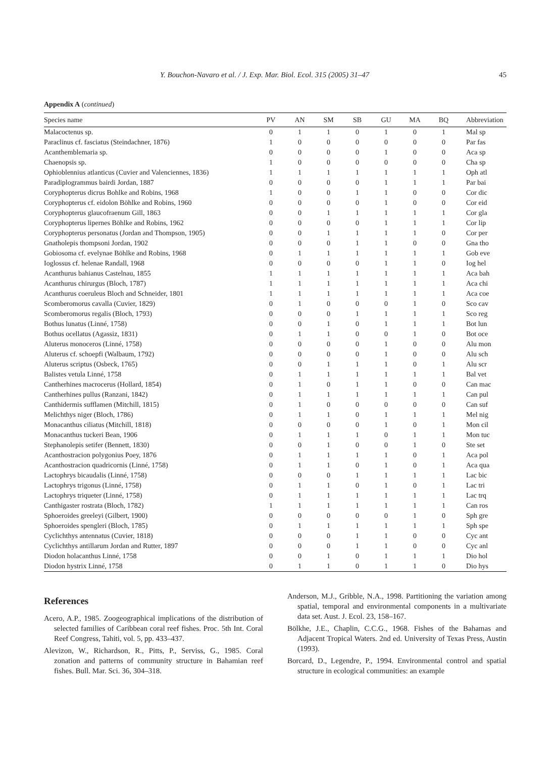Y. Bouchon-Navaro et al. / J. Exp. Mar. Biol. Ecol. 315 (2005) 31–47 45
Appendix A (continued)
| Species name | PV | AN | SM | SB | GU | MA | BQ | Abbreviation |
| --- | --- | --- | --- | --- | --- | --- | --- | --- |
| Malacoctenus sp. | 0 | 1 | 1 | 0 | 1 | 0 | 1 | Mal sp |
| Paraclinus cf. fasciatus (Steindachner, 1876) | 1 | 0 | 0 | 0 | 0 | 0 | 0 | Par fas |
| Acanthemblemaria sp. | 0 | 0 | 0 | 0 | 1 | 0 | 0 | Aca sp |
| Chaenopsis sp. | 1 | 0 | 0 | 0 | 0 | 0 | 0 | Cha sp |
| Ophioblennius atlanticus (Cuvier and Valenciennes, 1836) | 1 | 1 | 1 | 1 | 1 | 1 | 1 | Oph atl |
| Paradiplogrammus bairdi Jordan, 1887 | 0 | 0 | 0 | 0 | 1 | 1 | 1 | Par bai |
| Coryphopterus dicrus Bohlke and Robins, 1968 | 1 | 0 | 0 | 1 | 1 | 0 | 0 | Cor dic |
| Coryphopterus cf. eidolon Böhlke and Robins, 1960 | 0 | 0 | 0 | 0 | 1 | 0 | 0 | Cor eid |
| Coryphopterus glaucofraenum Gill, 1863 | 0 | 0 | 1 | 1 | 1 | 1 | 1 | Cor gla |
| Coryphopterus lipernes Böhlke and Robins, 1962 | 0 | 0 | 0 | 0 | 1 | 1 | 1 | Cor lip |
| Coryphopterus personatus (Jordan and Thompson, 1905) | 0 | 0 | 1 | 1 | 1 | 1 | 0 | Cor per |
| Gnatholepis thompsoni Jordan, 1902 | 0 | 0 | 0 | 1 | 1 | 0 | 0 | Gna tho |
| Gobiosoma cf. evelynae Böhlke and Robins, 1968 | 0 | 1 | 1 | 1 | 1 | 1 | 1 | Gob eve |
| Ioglossus cf. helenae Randall, 1968 | 0 | 0 | 0 | 0 | 1 | 1 | 0 | Iog hel |
| Acanthurus bahianus Castelnau, 1855 | 1 | 1 | 1 | 1 | 1 | 1 | 1 | Aca bah |
| Acanthurus chirurgus (Bloch, 1787) | 1 | 1 | 1 | 1 | 1 | 1 | 1 | Aca chi |
| Acanthurus coeruleus Bloch and Schneider, 1801 | 1 | 1 | 1 | 1 | 1 | 1 | 1 | Aca coe |
| Scomberomorus cavalla (Cuvier, 1829) | 0 | 1 | 0 | 0 | 0 | 1 | 0 | Sco cav |
| Scomberomorus regalis (Bloch, 1793) | 0 | 0 | 0 | 1 | 1 | 1 | 1 | Sco reg |
| Bothus lunatus (Linné, 1758) | 0 | 0 | 1 | 0 | 1 | 1 | 1 | Bot lun |
| Bothus ocellatus (Agassiz, 1831) | 0 | 1 | 1 | 0 | 0 | 1 | 0 | Bot oce |
| Aluterus monoceros (Linné, 1758) | 0 | 0 | 0 | 0 | 1 | 0 | 0 | Alu mon |
| Aluterus cf. schoepfi (Walbaum, 1792) | 0 | 0 | 0 | 0 | 1 | 0 | 0 | Alu sch |
| Aluterus scriptus (Osbeck, 1765) | 0 | 0 | 1 | 1 | 1 | 0 | 1 | Alu scr |
| Balistes vetula Linné, 1758 | 0 | 1 | 1 | 1 | 1 | 1 | 1 | Bal vet |
| Cantherhines macrocerus (Hollard, 1854) | 0 | 1 | 0 | 1 | 1 | 0 | 0 | Can mac |
| Cantherhines pullus (Ranzani, 1842) | 0 | 1 | 1 | 1 | 1 | 1 | 1 | Can pul |
| Canthidermis sufflamen (Mitchill, 1815) | 0 | 1 | 0 | 0 | 0 | 0 | 0 | Can suf |
| Melichthys niger (Bloch, 1786) | 0 | 1 | 1 | 0 | 1 | 1 | 1 | Mel nig |
| Monacanthus ciliatus (Mitchill, 1818) | 0 | 0 | 0 | 0 | 1 | 0 | 1 | Mon cil |
| Monacanthus tuckeri Bean, 1906 | 0 | 1 | 1 | 1 | 0 | 1 | 1 | Mon tuc |
| Stephanolepis setifer (Bennett, 1830) | 0 | 0 | 1 | 0 | 0 | 1 | 0 | Ste set |
| Acanthostracion polygonius Poey, 1876 | 0 | 1 | 1 | 1 | 1 | 0 | 1 | Aca pol |
| Acanthostracion quadricornis (Linné, 1758) | 0 | 1 | 1 | 0 | 1 | 0 | 1 | Aca qua |
| Lactophrys bicaudalis (Linné, 1758) | 0 | 0 | 0 | 1 | 1 | 1 | 1 | Lac bic |
| Lactophrys trigonus (Linné, 1758) | 0 | 1 | 1 | 0 | 1 | 0 | 1 | Lac tri |
| Lactophrys triqueter (Linné, 1758) | 0 | 1 | 1 | 1 | 1 | 1 | 1 | Lac trq |
| Canthigaster rostrata (Bloch, 1782) | 1 | 1 | 1 | 1 | 1 | 1 | 1 | Can ros |
| Sphoeroides greeleyi (Gilbert, 1900) | 0 | 0 | 0 | 0 | 0 | 1 | 0 | Sph gre |
| Sphoeroides spengleri (Bloch, 1785) | 0 | 1 | 1 | 1 | 1 | 1 | 1 | Sph spe |
| Cyclichthys antennatus (Cuvier, 1818) | 0 | 0 | 0 | 1 | 1 | 0 | 0 | Cyc ant |
| Cyclichthys antillarum Jordan and Rutter, 1897 | 0 | 0 | 0 | 1 | 1 | 0 | 0 | Cyc anl |
| Diodon holacanthus Linné, 1758 | 0 | 0 | 1 | 0 | 1 | 1 | 1 | Dio hol |
| Diodon hystrix Linné, 1758 | 0 | 1 | 1 | 0 | 1 | 1 | 0 | Dio hys |
References
Acero, A.P., 1985. Zoogeographical implications of the distribution of selected families of Caribbean coral reef fishes. Proc. 5th Int. Coral Reef Congress, Tahiti, vol. 5, pp. 433–437.
Alevizon, W., Richardson, R., Pitts, P., Serviss, G., 1985. Coral zonation and patterns of community structure in Bahamian reef fishes. Bull. Mar. Sci. 36, 304–318.
Anderson, M.J., Gribble, N.A., 1998. Partitioning the variation among spatial, temporal and environmental components in a multivariate data set. Aust. J. Ecol. 23, 158–167.
Bölkhe, J.E., Chaplin, C.C.G., 1968. Fishes of the Bahamas and Adjacent Tropical Waters. 2nd ed. University of Texas Press, Austin (1993).
Borcard, D., Legendre, P., 1994. Environmental control and spatial structure in ecological communities: an example